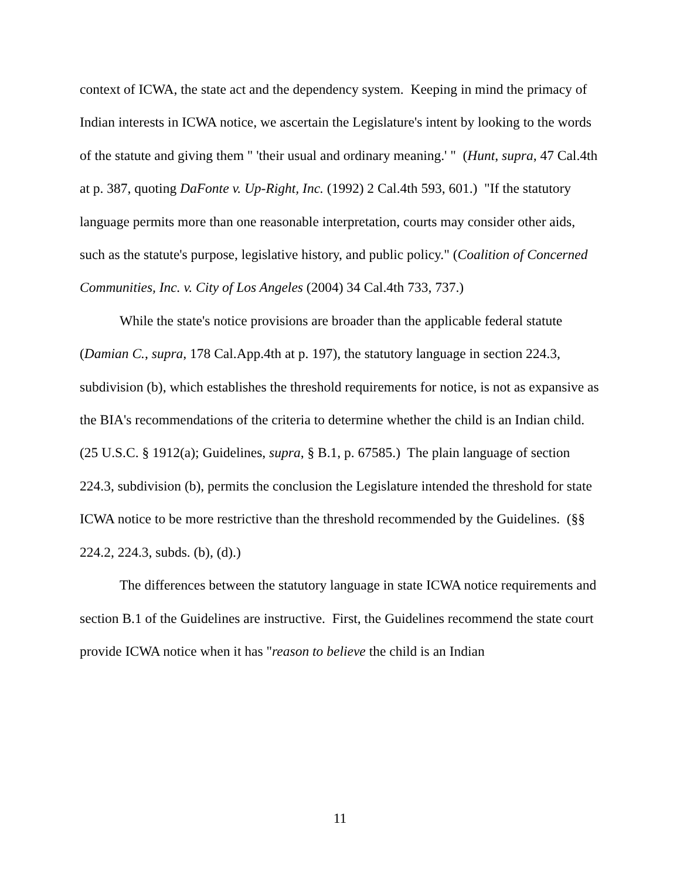context of ICWA, the state act and the dependency system. Keeping in mind the primacy of Indian interests in ICWA notice, we ascertain the Legislature's intent by looking to the words of the statute and giving them " 'their usual and ordinary meaning.' " (Hunt, supra, 47 Cal.4th at p. 387, quoting DaFonte v. Up-Right, Inc. (1992) 2 Cal.4th 593, 601.) "If the statutory language permits more than one reasonable interpretation, courts may consider other aids, such as the statute's purpose, legislative history, and public policy." (Coalition of Concerned Communities, Inc. v. City of Los Angeles (2004) 34 Cal.4th 733, 737.)
While the state's notice provisions are broader than the applicable federal statute (Damian C., supra, 178 Cal.App.4th at p. 197), the statutory language in section 224.3, subdivision (b), which establishes the threshold requirements for notice, is not as expansive as the BIA's recommendations of the criteria to determine whether the child is an Indian child. (25 U.S.C. § 1912(a); Guidelines, supra, § B.1, p. 67585.) The plain language of section 224.3, subdivision (b), permits the conclusion the Legislature intended the threshold for state ICWA notice to be more restrictive than the threshold recommended by the Guidelines. (§§ 224.2, 224.3, subds. (b), (d).)
The differences between the statutory language in state ICWA notice requirements and section B.1 of the Guidelines are instructive. First, the Guidelines recommend the state court provide ICWA notice when it has "reason to believe the child is an Indian
11